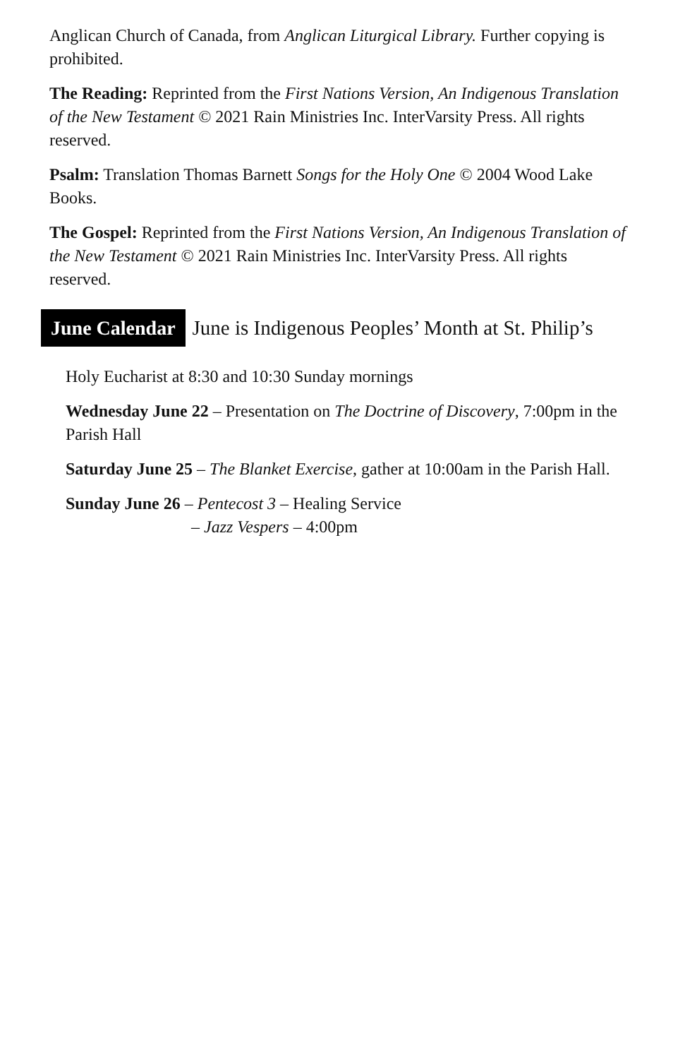Anglican Church of Canada, from Anglican Liturgical Library. Further copying is prohibited.
The Reading: Reprinted from the First Nations Version, An Indigenous Translation of the New Testament © 2021 Rain Ministries Inc. InterVarsity Press. All rights reserved.
Psalm: Translation Thomas Barnett Songs for the Holy One © 2004 Wood Lake Books.
The Gospel: Reprinted from the First Nations Version, An Indigenous Translation of the New Testament © 2021 Rain Ministries Inc. InterVarsity Press. All rights reserved.
June Calendar June is Indigenous Peoples’ Month at St. Philip’s
Holy Eucharist at 8:30 and 10:30 Sunday mornings
Wednesday June 22 – Presentation on The Doctrine of Discovery, 7:00pm in the Parish Hall
Saturday June 25 – The Blanket Exercise, gather at 10:00am in the Parish Hall.
Sunday June 26 – Pentecost 3 – Healing Service
– Jazz Vespers – 4:00pm